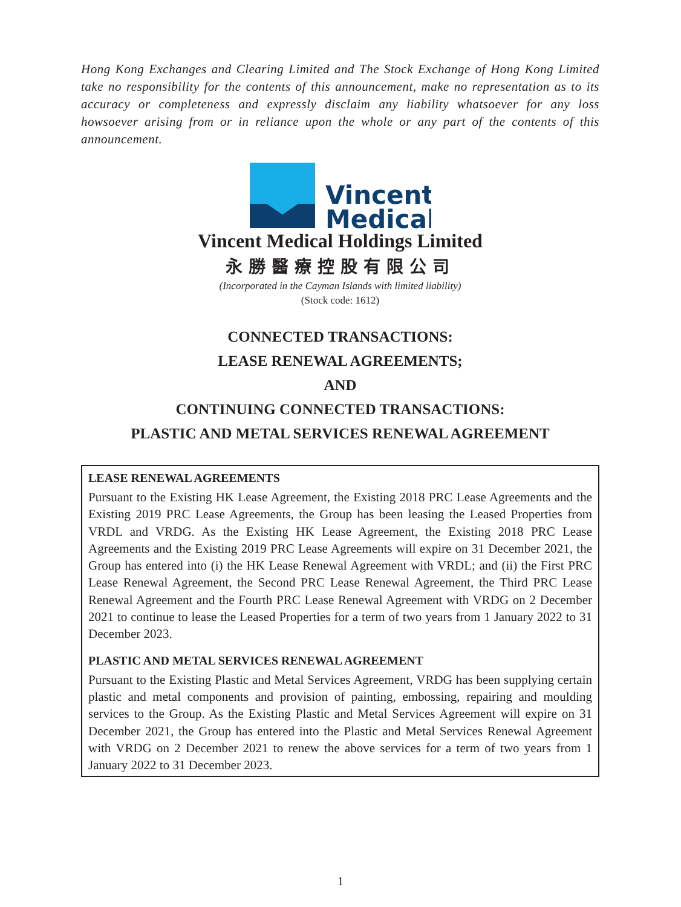Hong Kong Exchanges and Clearing Limited and The Stock Exchange of Hong Kong Limited take no responsibility for the contents of this announcement, make no representation as to its accuracy or completeness and expressly disclaim any liability whatsoever for any loss howsoever arising from or in reliance upon the whole or any part of the contents of this announcement.
Vincent
Medical
Vincent Medical Holdings Limited
永勝醫療控股有限公司
(Incorporated in the Cayman Islands with limited liability)
(Stock code: 1612)
CONNECTED TRANSACTIONS:
LEASE RENEWAL AGREEMENTS;
AND
CONTINUING CONNECTED TRANSACTIONS:
PLASTIC AND METAL SERVICES RENEWAL AGREEMENT
LEASE RENEWAL AGREEMENTS
Pursuant to the Existing HK Lease Agreement, the Existing 2018 PRC Lease Agreements and the Existing 2019 PRC Lease Agreements, the Group has been leasing the Leased Properties from VRDL and VRDG. As the Existing HK Lease Agreement, the Existing 2018 PRC Lease Agreements and the Existing 2019 PRC Lease Agreements will expire on 31 December 2021, the Group has entered into (i) the HK Lease Renewal Agreement with VRDL; and (ii) the First PRC Lease Renewal Agreement, the Second PRC Lease Renewal Agreement, the Third PRC Lease Renewal Agreement and the Fourth PRC Lease Renewal Agreement with VRDG on 2 December 2021 to continue to lease the Leased Properties for a term of two years from 1 January 2022 to 31 December 2023.
PLASTIC AND METAL SERVICES RENEWAL AGREEMENT
Pursuant to the Existing Plastic and Metal Services Agreement, VRDG has been supplying certain plastic and metal components and provision of painting, embossing, repairing and moulding services to the Group. As the Existing Plastic and Metal Services Agreement will expire on 31 December 2021, the Group has entered into the Plastic and Metal Services Renewal Agreement with VRDG on 2 December 2021 to renew the above services for a term of two years from 1 January 2022 to 31 December 2023.
1